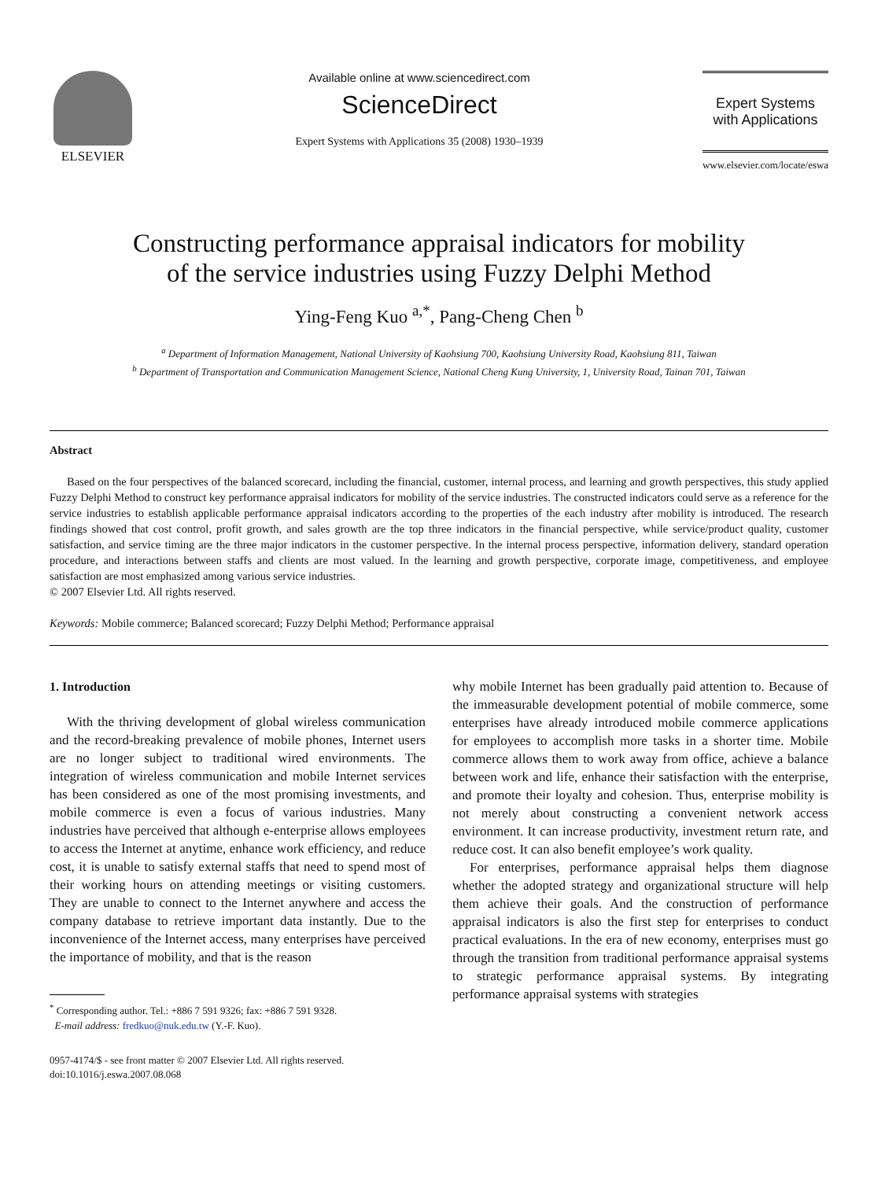ELSEVIER Available online at www.sciencedirect.com
ScienceDirect
Expert Systems with Applications 35 (2008) 1930–1939
Expert Systems
with Applications
www.elsevier.com/locate/eswa
Constructing performance appraisal indicators for mobility
of the service industries using Fuzzy Delphi Method
Ying-Feng Kuo <sup>a,*</sup>, Pang-Cheng Chen <sup>b</sup>
<sup>a</sup> Department of Information Management, National University of Kaohsiung 700, Kaohsiung University Road, Kaohsiung 811, Taiwan
<sup>b</sup> Department of Transportation and Communication Management Science, National Cheng Kung University, 1, University Road, Tainan 701, Taiwan
Abstract
Based on the four perspectives of the balanced scorecard, including the financial, customer, internal process, and learning and growth perspectives, this study applied Fuzzy Delphi Method to construct key performance appraisal indicators for mobility of the service industries. The constructed indicators could serve as a reference for the service industries to establish applicable performance appraisal indicators according to the properties of the each industry after mobility is introduced. The research findings showed that cost control, profit growth, and sales growth are the top three indicators in the financial perspective, while service/product quality, customer satisfaction, and service timing are the three major indicators in the customer perspective. In the internal process perspective, information delivery, standard operation procedure, and interactions between staffs and clients are most valued. In the learning and growth perspective, corporate image, competitiveness, and employee satisfaction are most emphasized among various service industries.
© 2007 Elsevier Ltd. All rights reserved.
Keywords: Mobile commerce; Balanced scorecard; Fuzzy Delphi Method; Performance appraisal
1. Introduction
With the thriving development of global wireless communication and the record-breaking prevalence of mobile phones, Internet users are no longer subject to traditional wired environments. The integration of wireless communication and mobile Internet services has been considered as one of the most promising investments, and mobile commerce is even a focus of various industries. Many industries have perceived that although e-enterprise allows employees to access the Internet at anytime, enhance work efficiency, and reduce cost, it is unable to satisfy external staffs that need to spend most of their working hours on attending meetings or visiting customers. They are unable to connect to the Internet anywhere and access the company database to retrieve important data instantly. Due to the inconvenience of the Internet access, many enterprises have perceived the importance of mobility, and that is the reason
<sup>*</sup> Corresponding author. Tel.: +886 7 591 9326; fax: +886 7 591 9328.
E-mail address: fredkuo@nuk.edu.tw (Y.-F. Kuo).
0957-4174/$ - see front matter © 2007 Elsevier Ltd. All rights reserved.
doi:10.1016/j.eswa.2007.08.068
why mobile Internet has been gradually paid attention to. Because of the immeasurable development potential of mobile commerce, some enterprises have already introduced mobile commerce applications for employees to accomplish more tasks in a shorter time. Mobile commerce allows them to work away from office, achieve a balance between work and life, enhance their satisfaction with the enterprise, and promote their loyalty and cohesion. Thus, enterprise mobility is not merely about constructing a convenient network access environment. It can increase productivity, investment return rate, and reduce cost. It can also benefit employee’s work quality.
For enterprises, performance appraisal helps them diagnose whether the adopted strategy and organizational structure will help them achieve their goals. And the construction of performance appraisal indicators is also the first step for enterprises to conduct practical evaluations. In the era of new economy, enterprises must go through the transition from traditional performance appraisal systems to strategic performance appraisal systems. By integrating performance appraisal systems with strategies